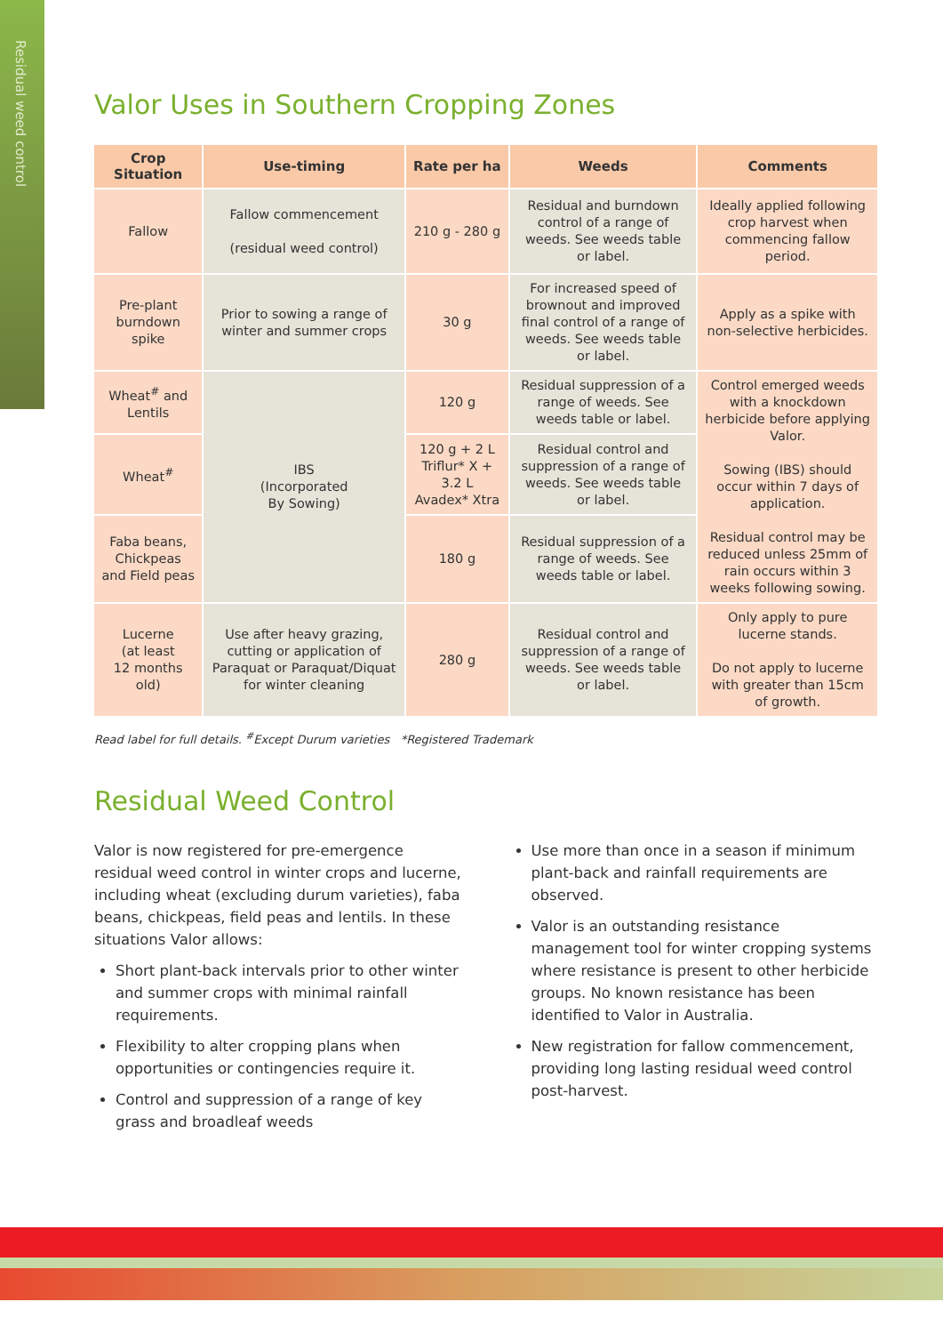Residual weed control
Valor Uses in Southern Cropping Zones
| Crop Situation | Use-timing | Rate per ha | Weeds | Comments |
| --- | --- | --- | --- | --- |
| Fallow | Fallow commencement (residual weed control) | 210 g - 280 g | Residual and burndown control of a range of weeds. See weeds table or label. | Ideally applied following crop harvest when commencing fallow period. |
| Pre-plant burndown spike | Prior to sowing a range of winter and summer crops | 30 g | For increased speed of brownout and improved final control of a range of weeds. See weeds table or label. | Apply as a spike with non-selective herbicides. |
| Wheat<sup>#</sup> and Lentils | IBS (Incorporated By Sowing) | 120 g | Residual suppression of a range of weeds. See weeds table or label. | Control emerged weeds with a knockdown herbicide before applying Valor. Sowing (IBS) should occur within 7 days of application. Residual control may be reduced unless 25mm of rain occurs within 3 weeks following sowing. |
| Wheat<sup>#</sup> | | 120 g + 2 L Triflur* X + 3.2 L Avadex* Xtra | Residual control and suppression of a range of weeds. See weeds table or label. | |
| Faba beans, Chickpeas and Field peas | | 180 g | Residual suppression of a range of weeds. See weeds table or label. | |
| Lucerne (at least 12 months old) | Use after heavy grazing, cutting or application of Paraquat or Paraquat/Diquat for winter cleaning | 280 g | Residual control and suppression of a range of weeds. See weeds table or label. | Only apply to pure lucerne stands. Do not apply to lucerne with greater than 15cm of growth. |
Read label for full details. <sup>#</sup>Except Durum varieties *Registered Trademark
Residual Weed Control
Valor is now registered for pre-emergence residual weed control in winter crops and lucerne, including wheat (excluding durum varieties), faba beans, chickpeas, field peas and lentils. In these situations Valor allows:
Short plant-back intervals prior to other winter and summer crops with minimal rainfall requirements.
Flexibility to alter cropping plans when opportunities or contingencies require it.
Control and suppression of a range of key grass and broadleaf weeds
Use more than once in a season if minimum plant-back and rainfall requirements are observed.
Valor is an outstanding resistance management tool for winter cropping systems where resistance is present to other herbicide groups. No known resistance has been identified to Valor in Australia.
New registration for fallow commencement, providing long lasting residual weed control post-harvest.